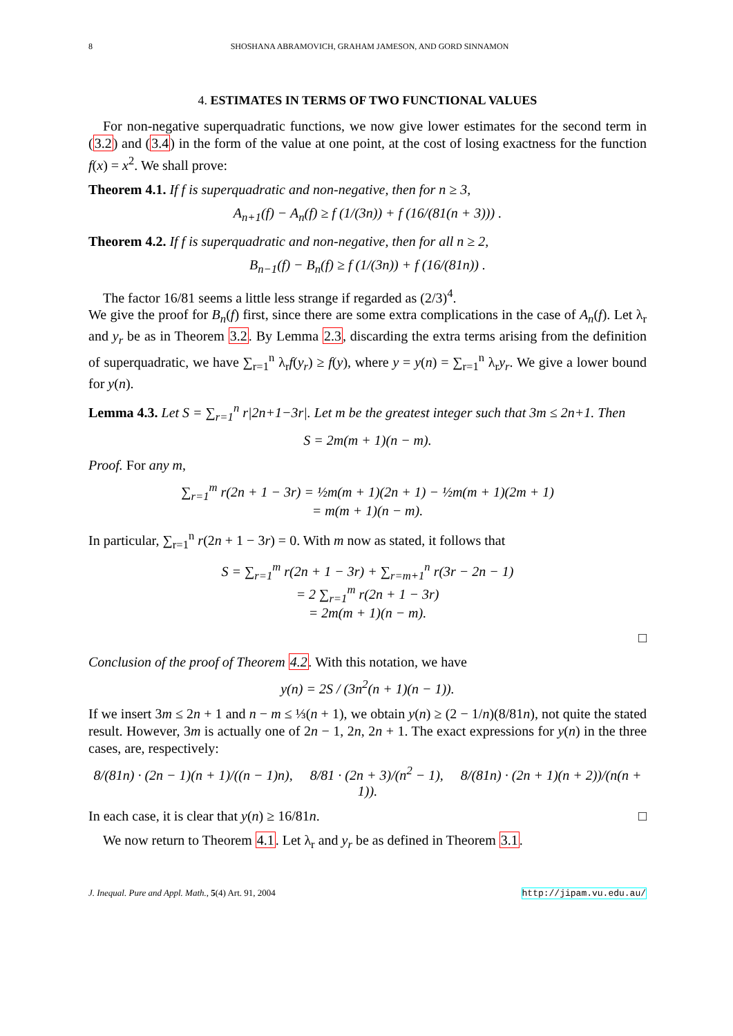8 SHOSHANA ABRAMOVICH, GRAHAM JAMESON, AND GORD SINNAMON
4. ESTIMATES IN TERMS OF TWO FUNCTIONAL VALUES
For non-negative superquadratic functions, we now give lower estimates for the second term in (3.2) and (3.4) in the form of the value at one point, at the cost of losing exactness for the function f(x) = x<sup>2</sup>. We shall prove:
Theorem 4.1. If f is superquadratic and non-negative, then for n ≥ 3,
A<sub>n+1</sub>(f) − A<sub>n</sub>(f) ≥ f (1/(3n)) + f (16/(81(n + 3))) .
Theorem 4.2. If f is superquadratic and non-negative, then for all n ≥ 2,
B<sub>n−1</sub>(f) − B<sub>n</sub>(f) ≥ f (1/(3n)) + f (16/(81n)) .
The factor 16/81 seems a little less strange if regarded as (2/3)<sup>4</sup>.
We give the proof for B<sub>n</sub>(f) first, since there are some extra complications in the case of A<sub>n</sub>(f). Let λ<sub>r</sub> and y<sub>r</sub> be as in Theorem 3.2. By Lemma 2.3, discarding the extra terms arising from the definition of superquadratic, we have ∑<sub>r=1</sub><sup>n</sup> λ<sub>r</sub>f(y<sub>r</sub>) ≥ f(y), where y = y(n) = ∑<sub>r=1</sub><sup>n</sup> λ<sub>r</sub>y<sub>r</sub>. We give a lower bound for y(n).
Lemma 4.3. Let S = ∑<sub>r=1</sub><sup>n</sup> r|2n+1−3r|. Let m be the greatest integer such that 3m ≤ 2n+1. Then
S = 2m(m + 1)(n − m).
Proof. For any m,
∑<sub>r=1</sub><sup>m</sup> r(2n + 1 − 3r) = ½m(m + 1)(2n + 1) − ½m(m + 1)(2m + 1)
= m(m + 1)(n − m).
In particular, ∑<sub>r=1</sub><sup>n</sup> r(2n + 1 − 3r) = 0. With m now as stated, it follows that
S = ∑<sub>r=1</sub><sup>m</sup> r(2n + 1 − 3r) + ∑<sub>r=m+1</sub><sup>n</sup> r(3r − 2n − 1)
= 2 ∑<sub>r=1</sub><sup>m</sup> r(2n + 1 − 3r)
= 2m(m + 1)(n − m).
□
Conclusion of the proof of Theorem 4.2. With this notation, we have
y(n) = 2S / (3n<sup>2</sup>(n + 1)(n − 1)).
If we insert 3m ≤ 2n + 1 and n − m ≤ ⅓(n + 1), we obtain y(n) ≥ (2 − 1/n)(8/81n), not quite the stated result. However, 3m is actually one of 2n − 1, 2n, 2n + 1. The exact expressions for y(n) in the three cases, are, respectively:
8/(81n) · (2n − 1)(n + 1)/((n − 1)n), 8/81 · (2n + 3)/(n<sup>2</sup> − 1), 8/(81n) · (2n + 1)(n + 2))/(n(n + 1)).
In each case, it is clear that y(n) ≥ 16/81n. □
We now return to Theorem 4.1. Let λ<sub>r</sub> and y<sub>r</sub> be as defined in Theorem 3.1.
J. Inequal. Pure and Appl. Math., 5(4) Art. 91, 2004 http://jipam.vu.edu.au/